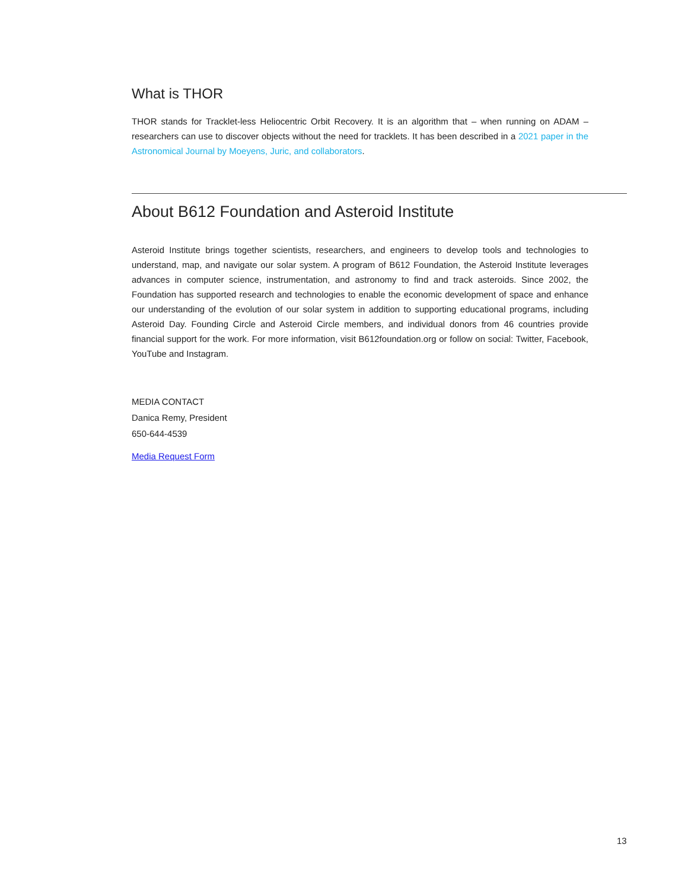What is THOR
THOR stands for Tracklet-less Heliocentric Orbit Recovery. It is an algorithm that – when running on ADAM – researchers can use to discover objects without the need for tracklets. It has been described in a 2021 paper in the Astronomical Journal by Moeyens, Juric, and collaborators.
About B612 Foundation and Asteroid Institute
Asteroid Institute brings together scientists, researchers, and engineers to develop tools and technologies to understand, map, and navigate our solar system. A program of B612 Foundation, the Asteroid Institute leverages advances in computer science, instrumentation, and astronomy to find and track asteroids. Since 2002, the Foundation has supported research and technologies to enable the economic development of space and enhance our understanding of the evolution of our solar system in addition to supporting educational programs, including Asteroid Day. Founding Circle and Asteroid Circle members, and individual donors from 46 countries provide financial support for the work. For more information, visit B612foundation.org or follow on social: Twitter, Facebook, YouTube and Instagram.
MEDIA CONTACT
Danica Remy, President
650-644-4539
Media Request Form
13